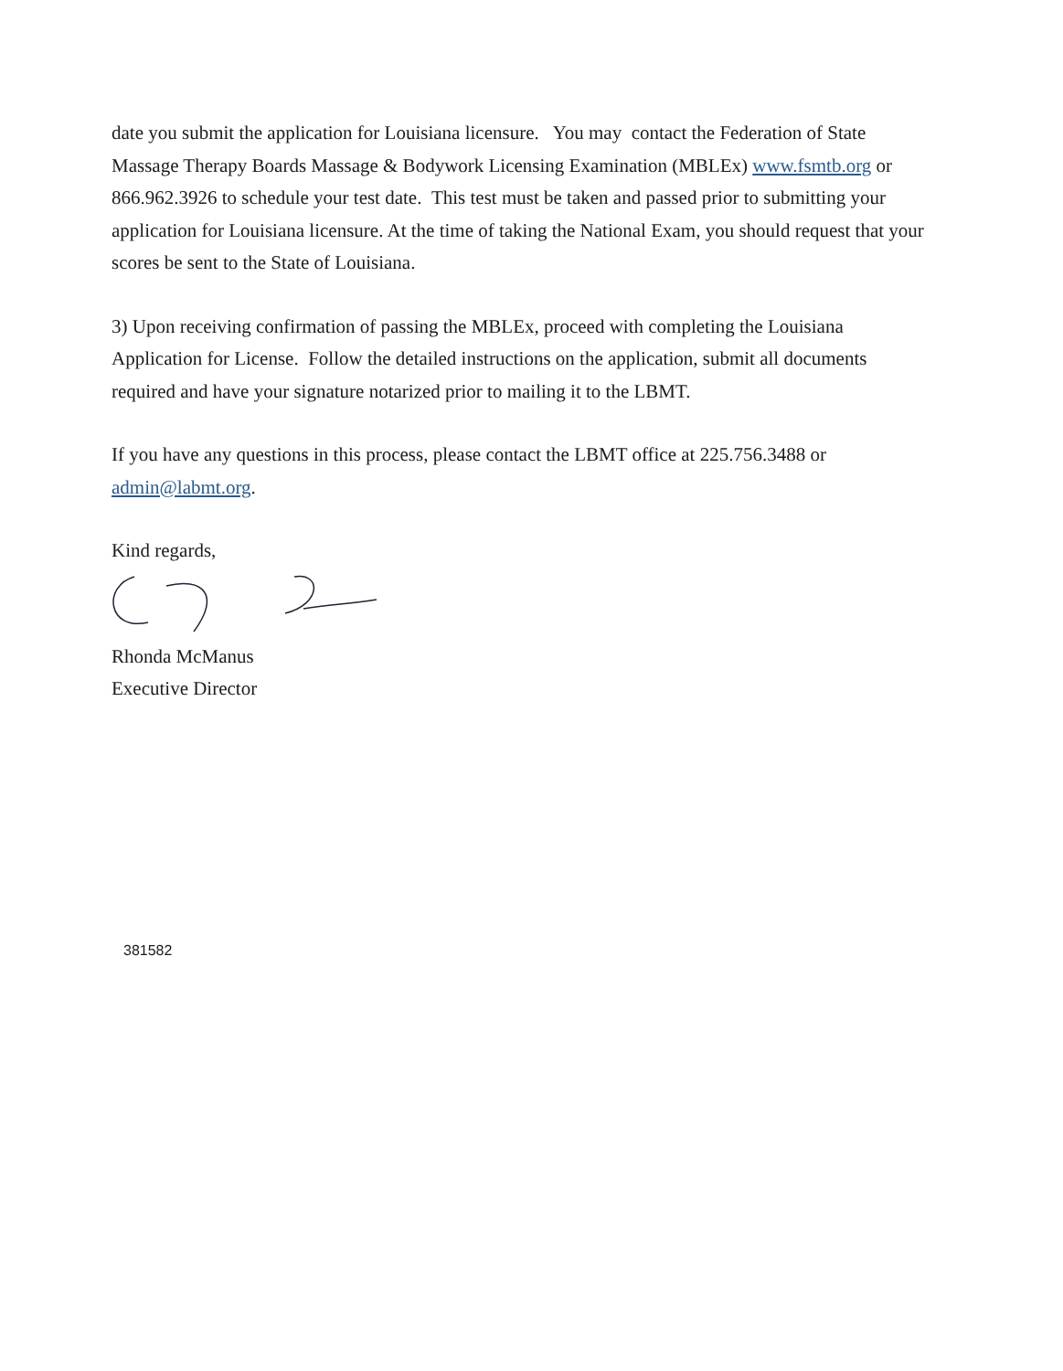date you submit the application for Louisiana licensure. You may contact the Federation of State Massage Therapy Boards Massage & Bodywork Licensing Examination (MBLEx) www.fsmtb.org or 866.962.3926 to schedule your test date. This test must be taken and passed prior to submitting your application for Louisiana licensure. At the time of taking the National Exam, you should request that your scores be sent to the State of Louisiana.
3) Upon receiving confirmation of passing the MBLEx, proceed with completing the Louisiana Application for License. Follow the detailed instructions on the application, submit all documents required and have your signature notarized prior to mailing it to the LBMT.
If you have any questions in this process, please contact the LBMT office at 225.756.3488 or admin@labmt.org.
Kind regards,
Rhonda McManus
Executive Director
381582